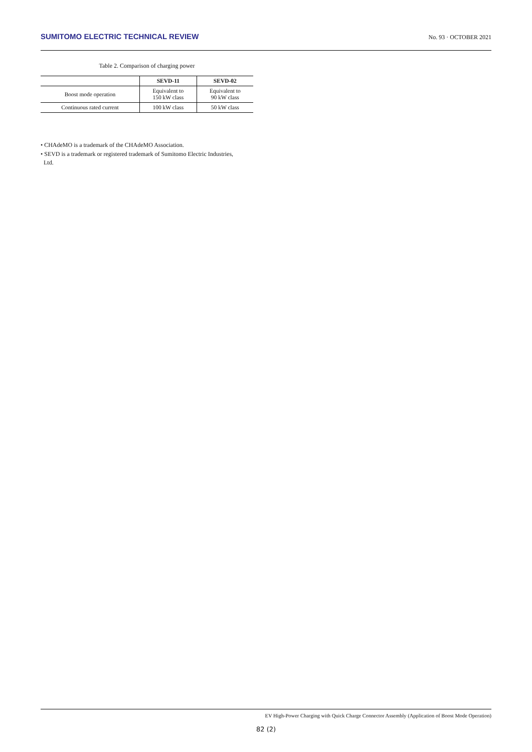SUMITOMO ELECTRIC TECHNICAL REVIEW No. 93 · OCTOBER 2021
Table 2. Comparison of charging power
| | SEVD-11 | SEVD-02 |
| --- | --- | --- |
| Boost mode operation | Equivalent to 150 kW class | Equivalent to 90 kW class |
| Continuous rated current | 100 kW class | 50 kW class |
• CHAdeMO is a trademark of the CHAdeMO Association.
• SEVD is a trademark or registered trademark of Sumitomo Electric Industries,
Ltd.
EV High-Power Charging with Quick Charge Connector Assembly (Application of Boost Mode Operation)
82 (2)